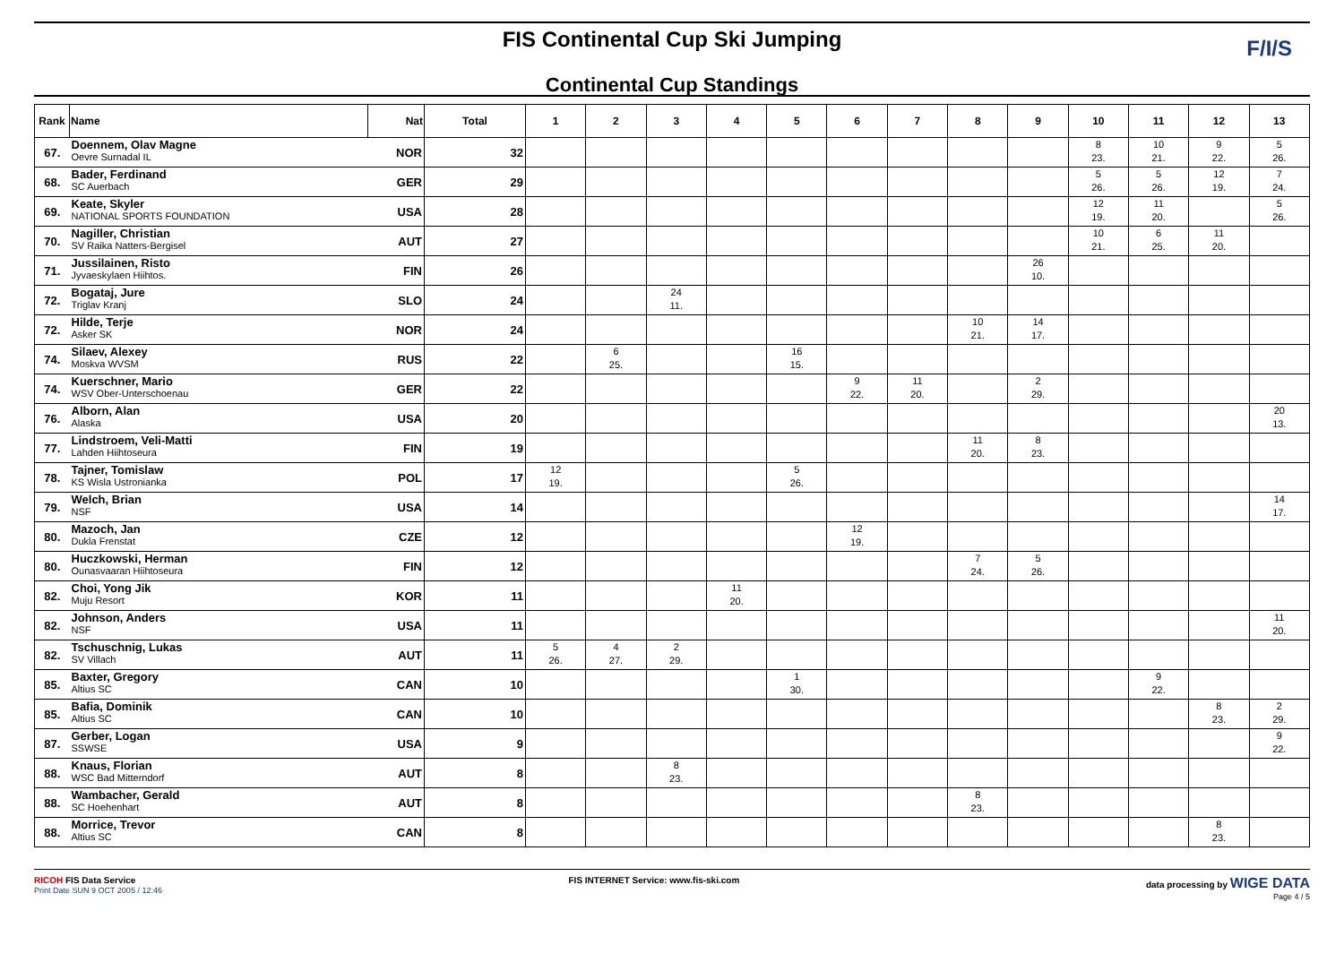FIS Continental Cup Ski Jumping
Continental Cup Standings
F/I/S
| Rank | Name | Nat | Total | 1 | 2 | 3 | 4 | 5 | 6 | 7 | 8 | 9 | 10 | 11 | 12 | 13 |
| --- | --- | --- | --- | --- | --- | --- | --- | --- | --- | --- | --- | --- | --- | --- | --- | --- |
| 67. | Doennem, Olav Magne Oevre Surnadal IL | NOR | 32 | | | | | | | | | | 8 23. | 10 21. | 9 22. | 5 26. |
| 68. | Bader, Ferdinand SC Auerbach | GER | 29 | | | | | | | | | | 5 26. | 5 26. | 12 19. | 7 24. |
| 69. | Keate, Skyler NATIONAL SPORTS FOUNDATION | USA | 28 | | | | | | | | | | 12 19. | 11 20. | | 5 26. |
| 70. | Nagiller, Christian SV Raika Natters-Bergisel | AUT | 27 | | | | | | | | | | 10 21. | 6 25. | 11 20. | |
| 71. | Jussilainen, Risto Jyvaeskylaen Hiihtos. | FIN | 26 | | | | | | | | | 26 10. | | | | |
| 72. | Bogataj, Jure Triglav Kranj | SLO | 24 | | | 24 11. | | | | | | | | | | |
| 72. | Hilde, Terje Asker SK | NOR | 24 | | | | | | | | 10 21. | 14 17. | | | | |
| 74. | Silaev, Alexey Moskva WVSM | RUS | 22 | | 6 25. | | | 16 15. | | | | | | | | |
| 74. | Kuerschner, Mario WSV Ober-Unterschoenau | GER | 22 | | | | | | 9 22. | 11 20. | | 2 29. | | | | |
| 76. | Alborn, Alan Alaska | USA | 20 | | | | | | | | | | | | | 20 13. |
| 77. | Lindstroem, Veli-Matti Lahden Hiihtoseura | FIN | 19 | | | | | | | | 11 20. | 8 23. | | | | |
| 78. | Tajner, Tomislaw KS Wisla Ustronianka | POL | 17 | 12 19. | | | | 5 26. | | | | | | | | |
| 79. | Welch, Brian NSF | USA | 14 | | | | | | | | | | | | | 14 17. |
| 80. | Mazoch, Jan Dukla Frenstat | CZE | 12 | | | | | | 12 19. | | | | | | | |
| 80. | Huczkowski, Herman Ounasvaaran Hiihtoseura | FIN | 12 | | | | | | | | 7 24. | 5 26. | | | | |
| 82. | Choi, Yong Jik Muju Resort | KOR | 11 | | | | 11 20. | | | | | | | | | |
| 82. | Johnson, Anders NSF | USA | 11 | | | | | | | | | | | | | 11 20. |
| 82. | Tschuschnig, Lukas SV Villach | AUT | 11 | 5 26. | 4 27. | 2 29. | | | | | | | | | | |
| 85. | Baxter, Gregory Altius SC | CAN | 10 | | | | | 1 30. | | | | | | 9 22. | | |
| 85. | Bafia, Dominik Altius SC | CAN | 10 | | | | | | | | | | | | 8 23. | 2 29. |
| 87. | Gerber, Logan SSWSE | USA | 9 | | | | | | | | | | | | | 9 22. |
| 88. | Knaus, Florian WSC Bad Mitterndorf | AUT | 8 | | | 8 23. | | | | | | | | | | |
| 88. | Wambacher, Gerald SC Hoehenhart | AUT | 8 | | | | | | | | 8 23. | | | | | |
| 88. | Morrice, Trevor Altius SC | CAN | 8 | | | | | | | | | | | | 8 23. | |
RICOH FIS Data Service
Print Date SUN 9 OCT 2005 / 12:46
FIS INTERNET Service: www.fis-ski.com
data processing by WIGE DATA
Page 4 / 5